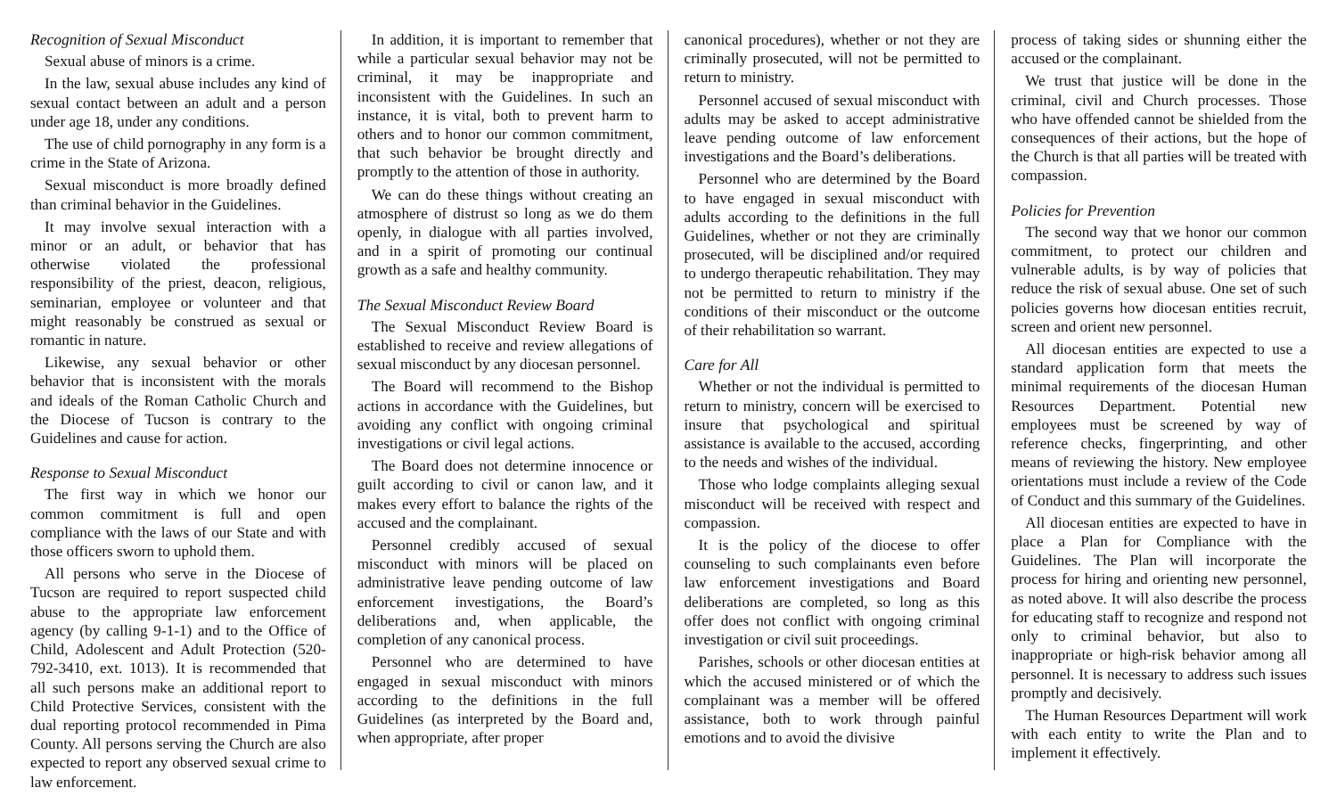Recognition of Sexual Misconduct
Sexual abuse of minors is a crime.
In the law, sexual abuse includes any kind of sexual contact between an adult and a person under age 18, under any conditions.
The use of child pornography in any form is a crime in the State of Arizona.
Sexual misconduct is more broadly defined than criminal behavior in the Guidelines.
It may involve sexual interaction with a minor or an adult, or behavior that has otherwise violated the professional responsibility of the priest, deacon, religious, seminarian, employee or volunteer and that might reasonably be construed as sexual or romantic in nature.
Likewise, any sexual behavior or other behavior that is inconsistent with the morals and ideals of the Roman Catholic Church and the Diocese of Tucson is contrary to the Guidelines and cause for action.
Response to Sexual Misconduct
The first way in which we honor our common commitment is full and open compliance with the laws of our State and with those officers sworn to uphold them.
All persons who serve in the Diocese of Tucson are required to report suspected child abuse to the appropriate law enforcement agency (by calling 9-1-1) and to the Office of Child, Adolescent and Adult Protection (520-792-3410, ext. 1013). It is recommended that all such persons make an additional report to Child Protective Services, consistent with the dual reporting protocol recommended in Pima County. All persons serving the Church are also expected to report any observed sexual crime to law enforcement.
In addition, it is important to remember that while a particular sexual behavior may not be criminal, it may be inappropriate and inconsistent with the Guidelines. In such an instance, it is vital, both to prevent harm to others and to honor our common commitment, that such behavior be brought directly and promptly to the attention of those in authority.
We can do these things without creating an atmosphere of distrust so long as we do them openly, in dialogue with all parties involved, and in a spirit of promoting our continual growth as a safe and healthy community.
The Sexual Misconduct Review Board
The Sexual Misconduct Review Board is established to receive and review allegations of sexual misconduct by any diocesan personnel.
The Board will recommend to the Bishop actions in accordance with the Guidelines, but avoiding any conflict with ongoing criminal investigations or civil legal actions.
The Board does not determine innocence or guilt according to civil or canon law, and it makes every effort to balance the rights of the accused and the complainant.
Personnel credibly accused of sexual misconduct with minors will be placed on administrative leave pending outcome of law enforcement investigations, the Board’s deliberations and, when applicable, the completion of any canonical process.
Personnel who are determined to have engaged in sexual misconduct with minors according to the definitions in the full Guidelines (as interpreted by the Board and, when appropriate, after proper
canonical procedures), whether or not they are criminally prosecuted, will not be permitted to return to ministry.
Personnel accused of sexual misconduct with adults may be asked to accept administrative leave pending outcome of law enforcement investigations and the Board’s deliberations.
Personnel who are determined by the Board to have engaged in sexual misconduct with adults according to the definitions in the full Guidelines, whether or not they are criminally prosecuted, will be disciplined and/or required to undergo therapeutic rehabilitation. They may not be permitted to return to ministry if the conditions of their misconduct or the outcome of their rehabilitation so warrant.
Care for All
Whether or not the individual is permitted to return to ministry, concern will be exercised to insure that psychological and spiritual assistance is available to the accused, according to the needs and wishes of the individual.
Those who lodge complaints alleging sexual misconduct will be received with respect and compassion.
It is the policy of the diocese to offer counseling to such complainants even before law enforcement investigations and Board deliberations are completed, so long as this offer does not conflict with ongoing criminal investigation or civil suit proceedings.
Parishes, schools or other diocesan entities at which the accused ministered or of which the complainant was a member will be offered assistance, both to work through painful emotions and to avoid the divisive
process of taking sides or shunning either the accused or the complainant.
We trust that justice will be done in the criminal, civil and Church processes. Those who have offended cannot be shielded from the consequences of their actions, but the hope of the Church is that all parties will be treated with compassion.
Policies for Prevention
The second way that we honor our common commitment, to protect our children and vulnerable adults, is by way of policies that reduce the risk of sexual abuse. One set of such policies governs how diocesan entities recruit, screen and orient new personnel.
All diocesan entities are expected to use a standard application form that meets the minimal requirements of the diocesan Human Resources Department. Potential new employees must be screened by way of reference checks, fingerprinting, and other means of reviewing the history. New employee orientations must include a review of the Code of Conduct and this summary of the Guidelines.
All diocesan entities are expected to have in place a Plan for Compliance with the Guidelines. The Plan will incorporate the process for hiring and orienting new personnel, as noted above. It will also describe the process for educating staff to recognize and respond not only to criminal behavior, but also to inappropriate or high-risk behavior among all personnel. It is necessary to address such issues promptly and decisively.
The Human Resources Department will work with each entity to write the Plan and to implement it effectively.